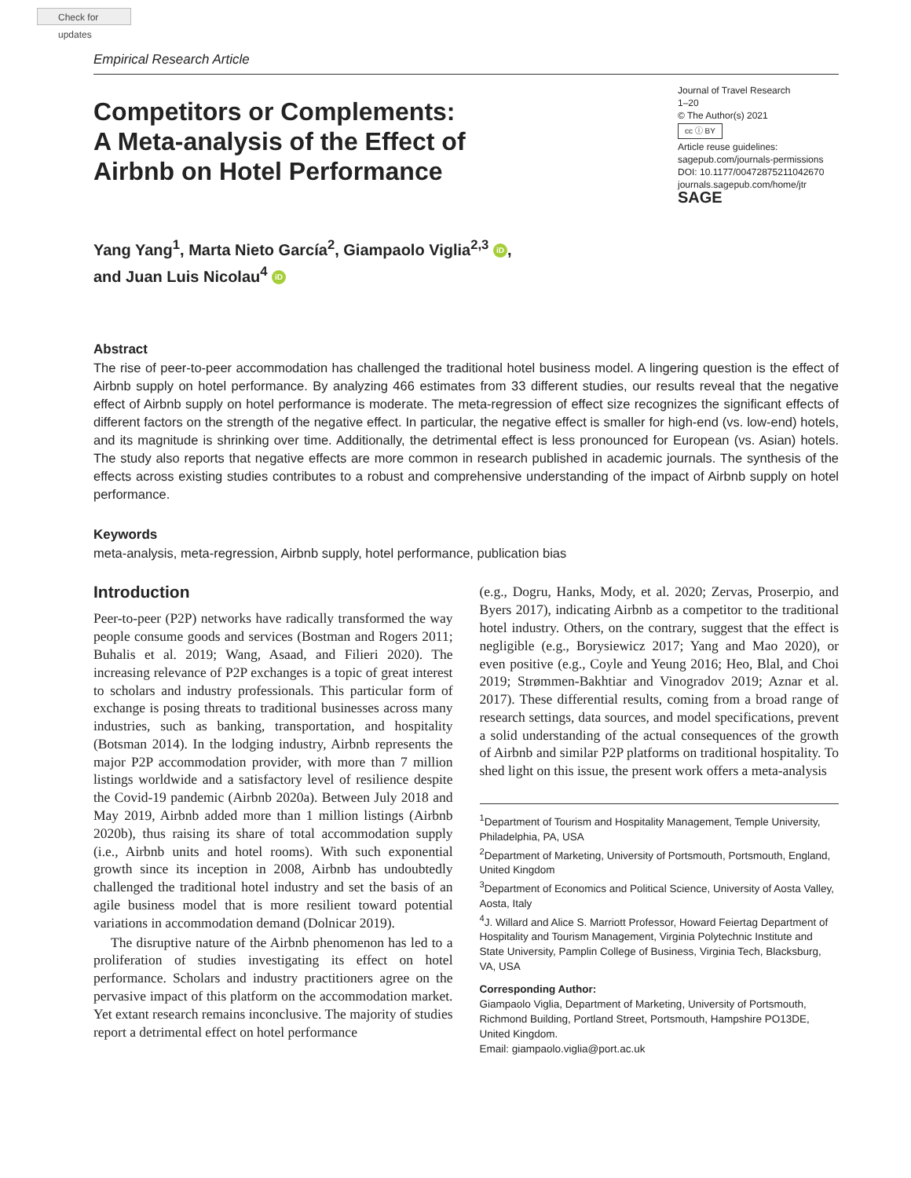Check for updates
Empirical Research Article
Competitors or Complements:
A Meta-analysis of the Effect of
Airbnb on Hotel Performance
Journal of Travel Research
1–20
© The Author(s) 2021
cc ⓘ BY
Article reuse guidelines:
sagepub.com/journals-permissions
DOI: 10.1177/00472875211042670
journals.sagepub.com/home/jtr
SAGE
Yang Yang<sup>1</sup>, Marta Nieto García<sup>2</sup>, Giampaolo Viglia<sup>2,3</sup> iD,
and Juan Luis Nicolau<sup>4</sup> iD
Abstract
The rise of peer-to-peer accommodation has challenged the traditional hotel business model. A lingering question is the effect of Airbnb supply on hotel performance. By analyzing 466 estimates from 33 different studies, our results reveal that the negative effect of Airbnb supply on hotel performance is moderate. The meta-regression of effect size recognizes the significant effects of different factors on the strength of the negative effect. In particular, the negative effect is smaller for high-end (vs. low-end) hotels, and its magnitude is shrinking over time. Additionally, the detrimental effect is less pronounced for European (vs. Asian) hotels. The study also reports that negative effects are more common in research published in academic journals. The synthesis of the effects across existing studies contributes to a robust and comprehensive understanding of the impact of Airbnb supply on hotel performance.
Keywords
meta-analysis, meta-regression, Airbnb supply, hotel performance, publication bias
Introduction
Peer-to-peer (P2P) networks have radically transformed the way people consume goods and services (Bostman and Rogers 2011; Buhalis et al. 2019; Wang, Asaad, and Filieri 2020). The increasing relevance of P2P exchanges is a topic of great interest to scholars and industry professionals. This particular form of exchange is posing threats to traditional businesses across many industries, such as banking, transportation, and hospitality (Botsman 2014). In the lodging industry, Airbnb represents the major P2P accommodation provider, with more than 7 million listings worldwide and a satisfactory level of resilience despite the Covid-19 pandemic (Airbnb 2020a). Between July 2018 and May 2019, Airbnb added more than 1 million listings (Airbnb 2020b), thus raising its share of total accommodation supply (i.e., Airbnb units and hotel rooms). With such exponential growth since its inception in 2008, Airbnb has undoubtedly challenged the traditional hotel industry and set the basis of an agile business model that is more resilient toward potential variations in accommodation demand (Dolnicar 2019).
The disruptive nature of the Airbnb phenomenon has led to a proliferation of studies investigating its effect on hotel performance. Scholars and industry practitioners agree on the pervasive impact of this platform on the accommodation market. Yet extant research remains inconclusive. The majority of studies report a detrimental effect on hotel performance
(e.g., Dogru, Hanks, Mody, et al. 2020; Zervas, Proserpio, and Byers 2017), indicating Airbnb as a competitor to the traditional hotel industry. Others, on the contrary, suggest that the effect is negligible (e.g., Borysiewicz 2017; Yang and Mao 2020), or even positive (e.g., Coyle and Yeung 2016; Heo, Blal, and Choi 2019; Strømmen-Bakhtiar and Vinogradov 2019; Aznar et al. 2017). These differential results, coming from a broad range of research settings, data sources, and model specifications, prevent a solid understanding of the actual consequences of the growth of Airbnb and similar P2P platforms on traditional hospitality. To shed light on this issue, the present work offers a meta-analysis
<sup>1</sup> Department of Tourism and Hospitality Management, Temple University, Philadelphia, PA, USA
<sup>2</sup> Department of Marketing, University of Portsmouth, Portsmouth, England, United Kingdom
<sup>3</sup> Department of Economics and Political Science, University of Aosta Valley, Aosta, Italy
<sup>4</sup> J. Willard and Alice S. Marriott Professor, Howard Feiertag Department of Hospitality and Tourism Management, Virginia Polytechnic Institute and State University, Pamplin College of Business, Virginia Tech, Blacksburg, VA, USA
Corresponding Author:
Giampaolo Viglia, Department of Marketing, University of Portsmouth, Richmond Building, Portland Street, Portsmouth, Hampshire PO13DE, United Kingdom.
Email: giampaolo.viglia@port.ac.uk